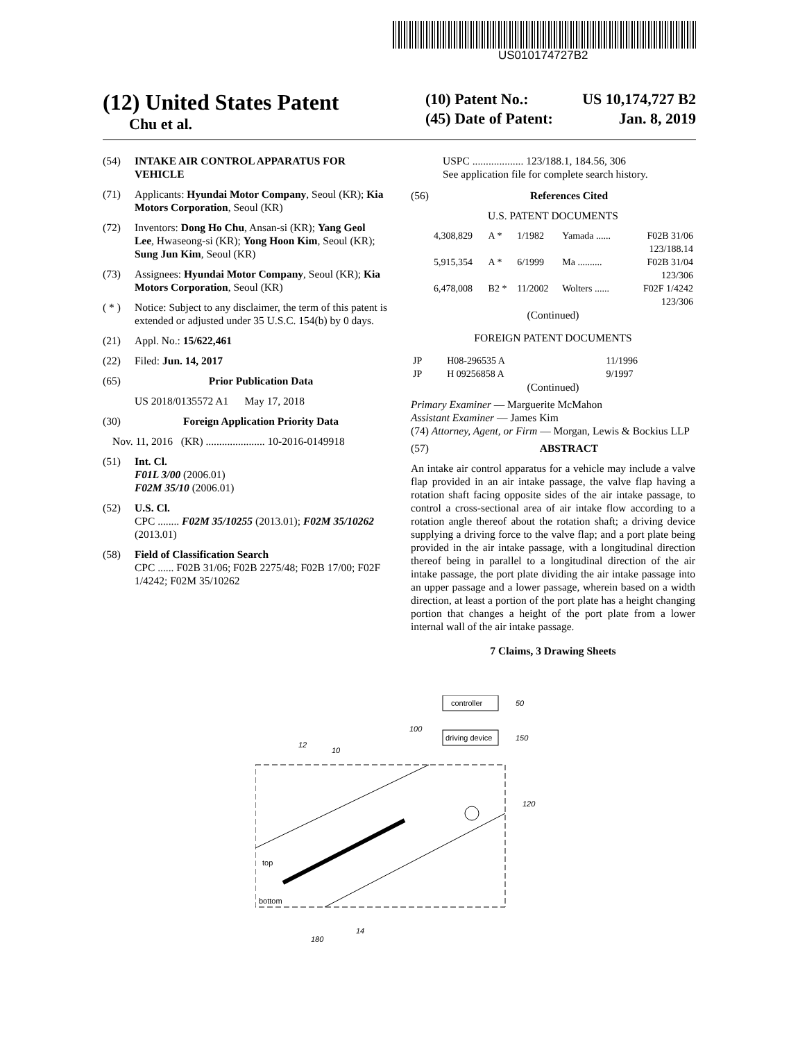US010174727B2
(12) United States Patent
Chu et al.
(10) Patent No.: US 10,174,727 B2
(45) Date of Patent: Jan. 8, 2019
(54) INTAKE AIR CONTROL APPARATUS FOR VEHICLE
(71) Applicants: Hyundai Motor Company, Seoul (KR); Kia Motors Corporation, Seoul (KR)
(72) Inventors: Dong Ho Chu, Ansan-si (KR); Yang Geol Lee, Hwaseong-si (KR); Yong Hoon Kim, Seoul (KR); Sung Jun Kim, Seoul (KR)
(73) Assignees: Hyundai Motor Company, Seoul (KR); Kia Motors Corporation, Seoul (KR)
( * ) Notice: Subject to any disclaimer, the term of this patent is extended or adjusted under 35 U.S.C. 154(b) by 0 days.
(21) Appl. No.: 15/622,461
(22) Filed: Jun. 14, 2017
(65) Prior Publication Data
US 2018/0135572 A1 May 17, 2018
(30) Foreign Application Priority Data
Nov. 11, 2016 (KR) ...................... 10-2016-0149918
(51) Int. Cl.
F01L 3/00 (2006.01)
F02M 35/10 (2006.01)
(52) U.S. Cl.
CPC ........ F02M 35/10255 (2013.01); F02M 35/10262 (2013.01)
(58) Field of Classification Search
CPC ...... F02B 31/06; F02B 2275/48; F02B 17/00; F02F 1/4242; F02M 35/10262
USPC ................... 123/188.1, 184.56, 306
See application file for complete search history.
(56) References Cited
U.S. PATENT DOCUMENTS
| 4,308,829 | A * | 1/1982 | Yamada ...... | F02B 31/06 123/188.14 |
| 5,915,354 | A * | 6/1999 | Ma .......... | F02B 31/04 123/306 |
| 6,478,008 | B2 * | 11/2002 | Wolters ...... | F02F 1/4242 123/306 |
(Continued)
FOREIGN PATENT DOCUMENTS
| JP | H08-296535 A | 11/1996 |
| JP | H 09256858 A | 9/1997 |
(Continued)
Primary Examiner — Marguerite McMahon
Assistant Examiner — James Kim
(74) Attorney, Agent, or Firm — Morgan, Lewis & Bockius LLP
(57) ABSTRACT
An intake air control apparatus for a vehicle may include a valve flap provided in an air intake passage, the valve flap having a rotation shaft facing opposite sides of the air intake passage, to control a cross-sectional area of air intake flow according to a rotation angle thereof about the rotation shaft; a driving device supplying a driving force to the valve flap; and a port plate being provided in the air intake passage, with a longitudinal direction thereof being in parallel to a longitudinal direction of the air intake passage, the port plate dividing the air intake passage into an upper passage and a lower passage, wherein based on a width direction, at least a portion of the port plate has a height changing portion that changes a height of the port plate from a lower internal wall of the air intake passage.
7 Claims, 3 Drawing Sheets
controller
50
driving device
150
100
12
10
top
bottom
120
180
14